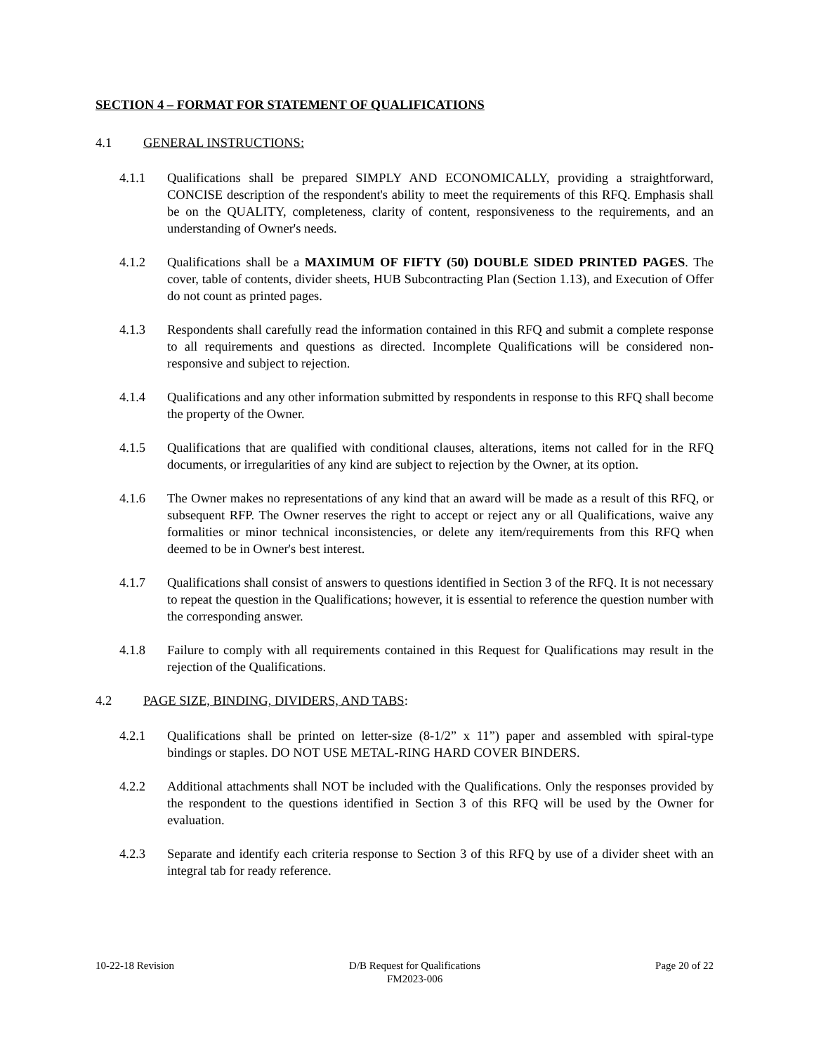SECTION 4 – FORMAT FOR STATEMENT OF QUALIFICATIONS
4.1 GENERAL INSTRUCTIONS:
4.1.1 Qualifications shall be prepared SIMPLY AND ECONOMICALLY, providing a straightforward, CONCISE description of the respondent's ability to meet the requirements of this RFQ. Emphasis shall be on the QUALITY, completeness, clarity of content, responsiveness to the requirements, and an understanding of Owner's needs.
4.1.2 Qualifications shall be a MAXIMUM OF FIFTY (50) DOUBLE SIDED PRINTED PAGES. The cover, table of contents, divider sheets, HUB Subcontracting Plan (Section 1.13), and Execution of Offer do not count as printed pages.
4.1.3 Respondents shall carefully read the information contained in this RFQ and submit a complete response to all requirements and questions as directed. Incomplete Qualifications will be considered non-responsive and subject to rejection.
4.1.4 Qualifications and any other information submitted by respondents in response to this RFQ shall become the property of the Owner.
4.1.5 Qualifications that are qualified with conditional clauses, alterations, items not called for in the RFQ documents, or irregularities of any kind are subject to rejection by the Owner, at its option.
4.1.6 The Owner makes no representations of any kind that an award will be made as a result of this RFQ, or subsequent RFP. The Owner reserves the right to accept or reject any or all Qualifications, waive any formalities or minor technical inconsistencies, or delete any item/requirements from this RFQ when deemed to be in Owner's best interest.
4.1.7 Qualifications shall consist of answers to questions identified in Section 3 of the RFQ. It is not necessary to repeat the question in the Qualifications; however, it is essential to reference the question number with the corresponding answer.
4.1.8 Failure to comply with all requirements contained in this Request for Qualifications may result in the rejection of the Qualifications.
4.2 PAGE SIZE, BINDING, DIVIDERS, AND TABS:
4.2.1 Qualifications shall be printed on letter-size (8-1/2” x 11”) paper and assembled with spiral-type bindings or staples. DO NOT USE METAL-RING HARD COVER BINDERS.
4.2.2 Additional attachments shall NOT be included with the Qualifications. Only the responses provided by the respondent to the questions identified in Section 3 of this RFQ will be used by the Owner for evaluation.
4.2.3 Separate and identify each criteria response to Section 3 of this RFQ by use of a divider sheet with an integral tab for ready reference.
10-22-18 Revision D/B Request for Qualifications
FM2023-006
Page 20 of 22